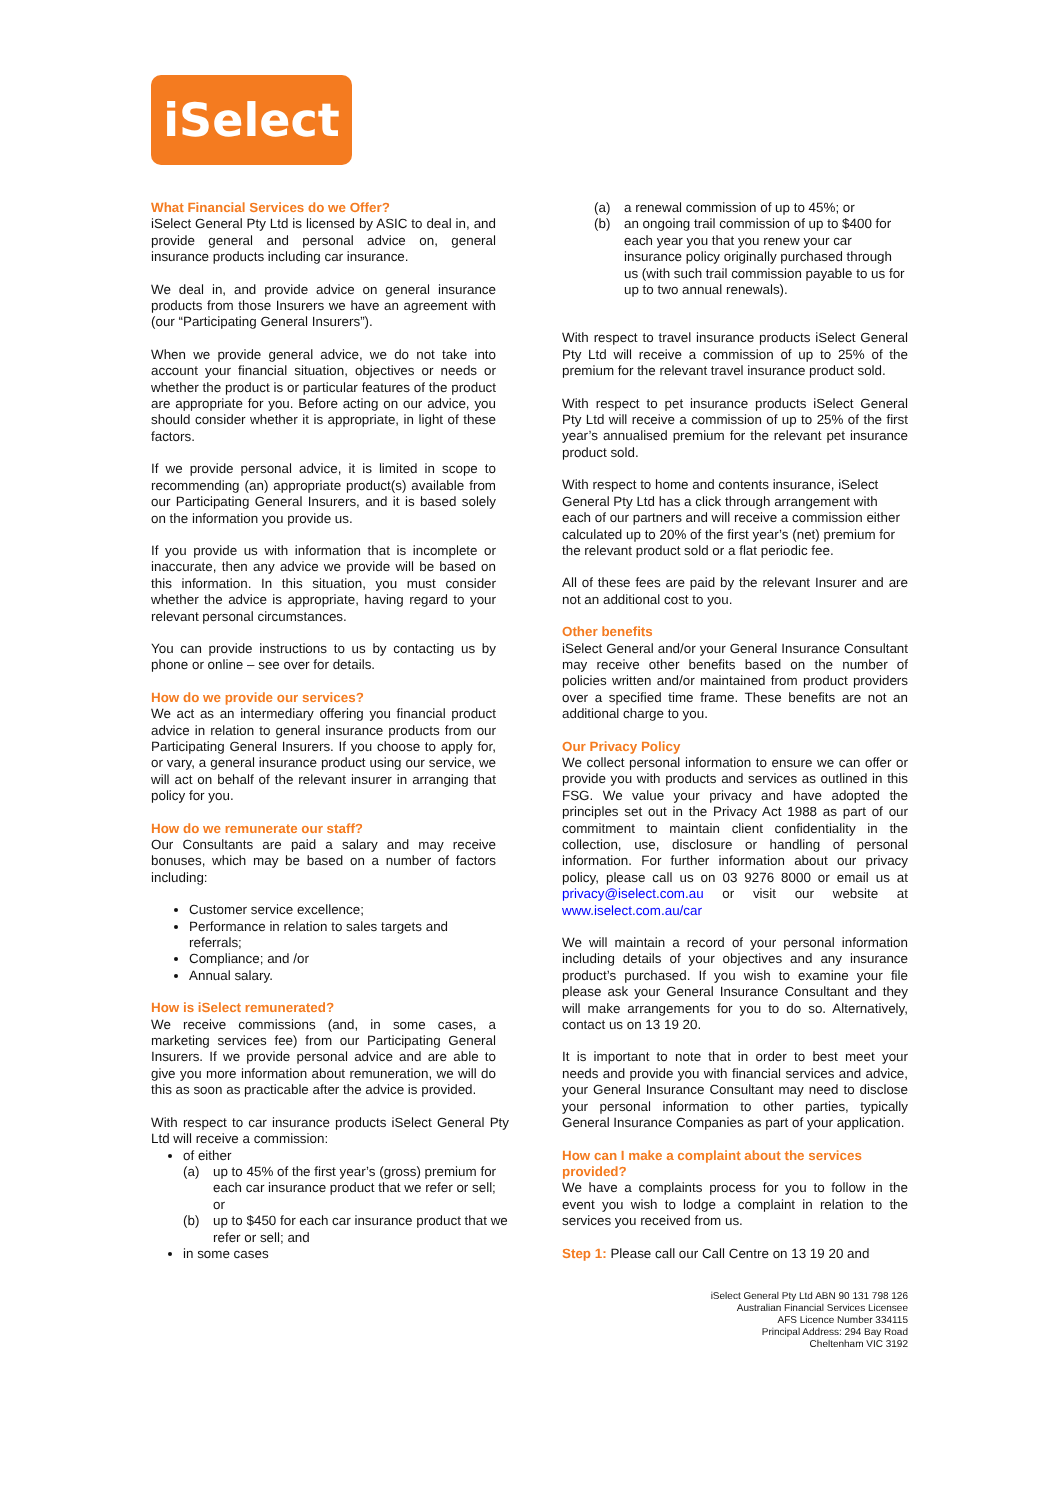iSelect
What Financial Services do we Offer?
iSelect General Pty Ltd is licensed by ASIC to deal in, and provide general and personal advice on, general insurance products including car insurance.
We deal in, and provide advice on general insurance products from those Insurers we have an agreement with (our “Participating General Insurers”).
When we provide general advice, we do not take into account your financial situation, objectives or needs or whether the product is or particular features of the product are appropriate for you. Before acting on our advice, you should consider whether it is appropriate, in light of these factors.
If we provide personal advice, it is limited in scope to recommending (an) appropriate product(s) available from our Participating General Insurers, and it is based solely on the information you provide us.
If you provide us with information that is incomplete or inaccurate, then any advice we provide will be based on this information. In this situation, you must consider whether the advice is appropriate, having regard to your relevant personal circumstances.
You can provide instructions to us by contacting us by phone or online – see over for details.
How do we provide our services?
We act as an intermediary offering you financial product advice in relation to general insurance products from our Participating General Insurers. If you choose to apply for, or vary, a general insurance product using our service, we will act on behalf of the relevant insurer in arranging that policy for you.
How do we remunerate our staff?
Our Consultants are paid a salary and may receive bonuses, which may be based on a number of factors including:
Customer service excellence;
Performance in relation to sales targets and referrals;
Compliance; and /or
Annual salary.
How is iSelect remunerated?
We receive commissions (and, in some cases, a marketing services fee) from our Participating General Insurers. If we provide personal advice and are able to give you more information about remuneration, we will do this as soon as practicable after the advice is provided.
With respect to car insurance products iSelect General Pty Ltd will receive a commission:
of either
(a) up to 45% of the first year’s (gross) premium for each car insurance product that we refer or sell; or
(b) up to $450 for each car insurance product that we refer or sell; and
in some cases
(a) a renewal commission of up to 45%; or
(b) an ongoing trail commission of up to $400 for each year you that you renew your car insurance policy originally purchased through us (with such trail commission payable to us for up to two annual renewals).
With respect to travel insurance products iSelect General Pty Ltd will receive a commission of up to 25% of the premium for the relevant travel insurance product sold.
With respect to pet insurance products iSelect General Pty Ltd will receive a commission of up to 25% of the first year’s annualised premium for the relevant pet insurance product sold.
With respect to home and contents insurance, iSelect General Pty Ltd has a click through arrangement with each of our partners and will receive a commission either calculated up to 20% of the first year’s (net) premium for the relevant product sold or a flat periodic fee.
All of these fees are paid by the relevant Insurer and are not an additional cost to you.
Other benefits
iSelect General and/or your General Insurance Consultant may receive other benefits based on the number of policies written and/or maintained from product providers over a specified time frame. These benefits are not an additional charge to you.
Our Privacy Policy
We collect personal information to ensure we can offer or provide you with products and services as outlined in this FSG. We value your privacy and have adopted the principles set out in the Privacy Act 1988 as part of our commitment to maintain client confidentiality in the collection, use, disclosure or handling of personal information. For further information about our privacy policy, please call us on 03 9276 8000 or email us at privacy@iselect.com.au or visit our website at www.iselect.com.au/car
We will maintain a record of your personal information including details of your objectives and any insurance product’s purchased. If you wish to examine your file please ask your General Insurance Consultant and they will make arrangements for you to do so. Alternatively, contact us on 13 19 20.
It is important to note that in order to best meet your needs and provide you with financial services and advice, your General Insurance Consultant may need to disclose your personal information to other parties, typically General Insurance Companies as part of your application.
How can I make a complaint about the services provided?
We have a complaints process for you to follow in the event you wish to lodge a complaint in relation to the services you received from us.
Step 1: Please call our Call Centre on 13 19 20 and
iSelect General Pty Ltd ABN 90 131 798 126
Australian Financial Services Licensee
AFS Licence Number 334115
Principal Address: 294 Bay Road
Cheltenham VIC 3192